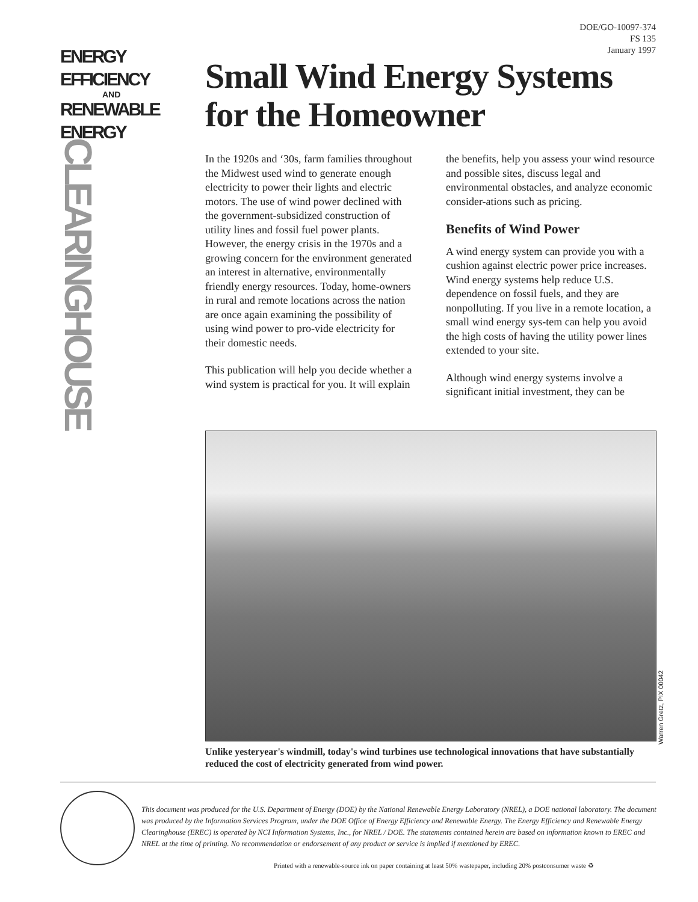ENERGY
EFFICIENCY
AND
RENEWABLE
ENERGY
CLEARINGHOUSE
DOE/GO-10097-374
FS 135
January 1997
Small Wind Energy Systems for the Homeowner
In the 1920s and ‘30s, farm families throughout the Midwest used wind to generate enough electricity to power their lights and electric motors. The use of wind power declined with the government-subsidized construction of utility lines and fossil fuel power plants. However, the energy crisis in the 1970s and a growing concern for the environment generated an interest in alternative, environmentally friendly energy resources. Today, home-owners in rural and remote locations across the nation are once again examining the possibility of using wind power to pro-vide electricity for their domestic needs.
This publication will help you decide whether a wind system is practical for you. It will explain the benefits, help you assess your wind resource and possible sites, discuss legal and environmental obstacles, and analyze economic consider-ations such as pricing.
Benefits of Wind Power
A wind energy system can provide you with a cushion against electric power price increases. Wind energy systems help reduce U.S. dependence on fossil fuels, and they are nonpolluting. If you live in a remote location, a small wind energy sys-tem can help you avoid the high costs of having the utility power lines extended to your site.
Although wind energy systems involve a significant initial investment, they can be
Warren Gretz, PIX 00042
Unlike yesteryear's windmill, today's wind turbines use technological innovations that have substantially reduced the cost of electricity generated from wind power.
This document was produced for the U.S. Department of Energy (DOE) by the National Renewable Energy Laboratory (NREL), a DOE national laboratory. The document was produced by the Information Services Program, under the DOE Office of Energy Efficiency and Renewable Energy. The Energy Efficiency and Renewable Energy Clearinghouse (EREC) is operated by NCI Information Systems, Inc., for NREL / DOE. The statements contained herein are based on information known to EREC and NREL at the time of printing. No recommendation or endorsement of any product or service is implied if mentioned by EREC.
Printed with a renewable-source ink on paper containing at least 50% wastepaper, including 20% postconsumer waste ♻